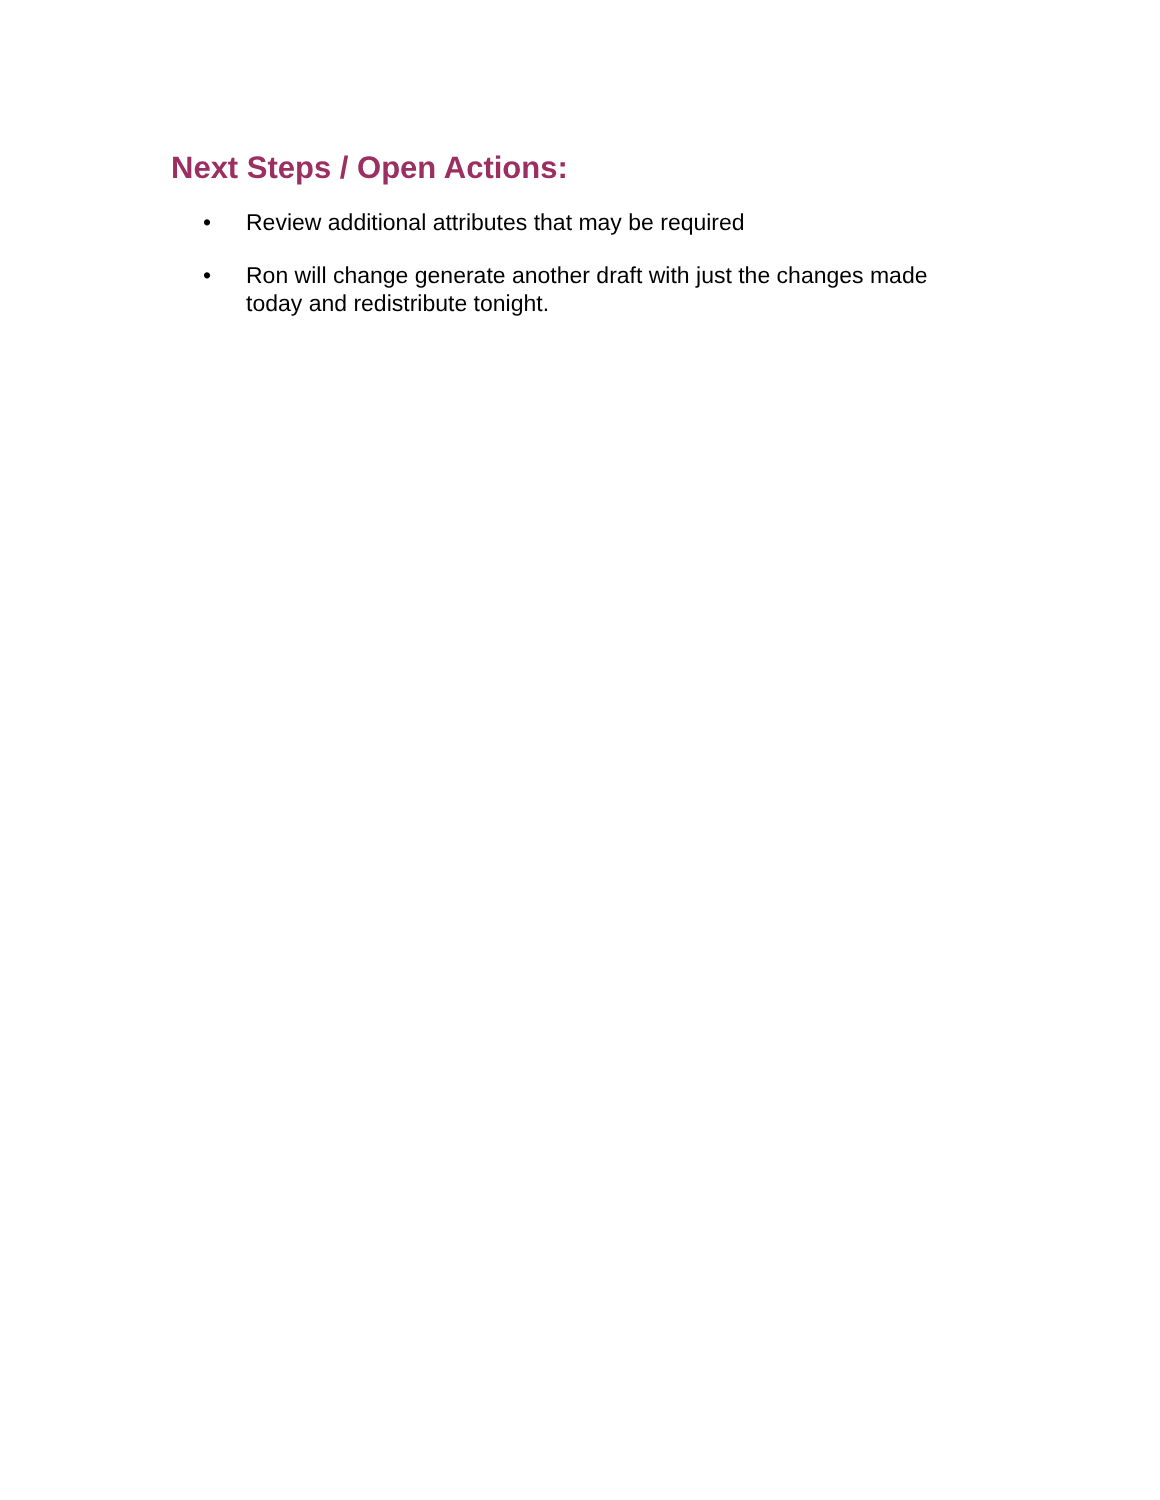Next Steps / Open Actions:
• Review additional attributes that may be required
• Ron will change generate another draft with just the changes made today and redistribute tonight.